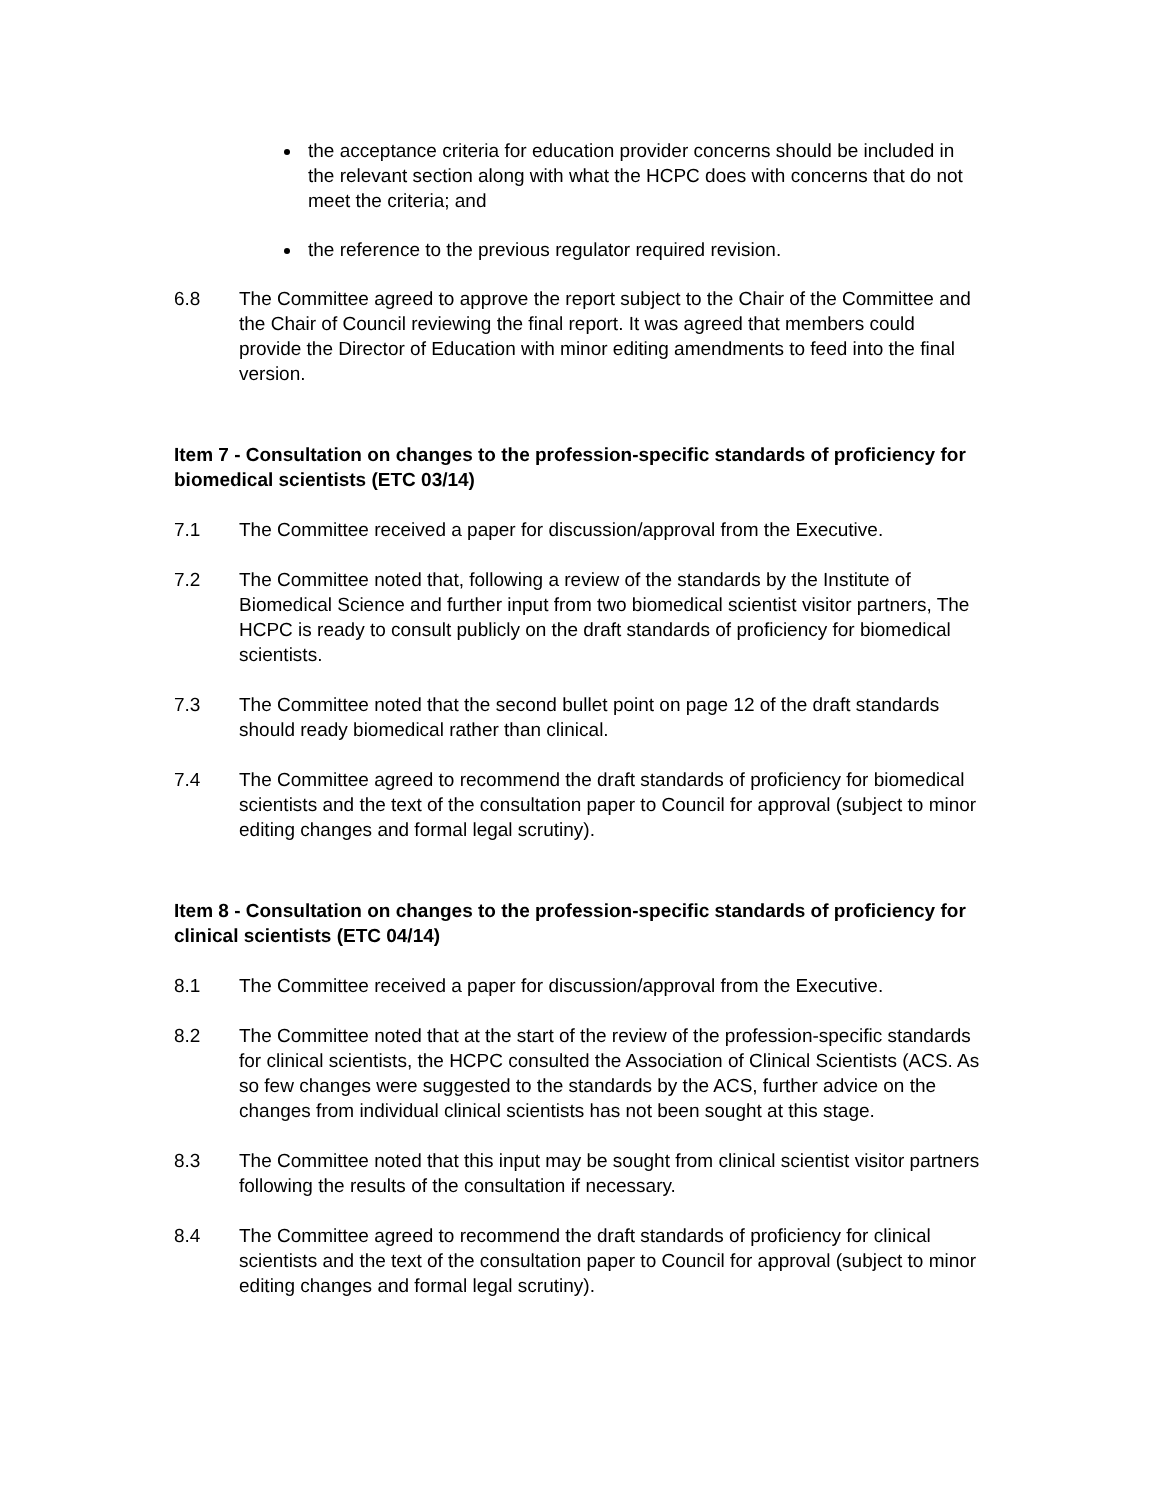the acceptance criteria for education provider concerns should be included in the relevant section along with what the HCPC does with concerns that do not meet the criteria; and
the reference to the previous regulator required revision.
6.8 The Committee agreed to approve the report subject to the Chair of the Committee and the Chair of Council reviewing the final report. It was agreed that members could provide the Director of Education with minor editing amendments to feed into the final version.
Item 7 - Consultation on changes to the profession-specific standards of proficiency for biomedical scientists (ETC 03/14)
7.1 The Committee received a paper for discussion/approval from the Executive.
7.2 The Committee noted that, following a review of the standards by the Institute of Biomedical Science and further input from two biomedical scientist visitor partners, The HCPC is ready to consult publicly on the draft standards of proficiency for biomedical scientists.
7.3 The Committee noted that the second bullet point on page 12 of the draft standards should ready biomedical rather than clinical.
7.4 The Committee agreed to recommend the draft standards of proficiency for biomedical scientists and the text of the consultation paper to Council for approval (subject to minor editing changes and formal legal scrutiny).
Item 8 - Consultation on changes to the profession-specific standards of proficiency for clinical scientists (ETC 04/14)
8.1 The Committee received a paper for discussion/approval from the Executive.
8.2 The Committee noted that at the start of the review of the profession-specific standards for clinical scientists, the HCPC consulted the Association of Clinical Scientists (ACS. As so few changes were suggested to the standards by the ACS, further advice on the changes from individual clinical scientists has not been sought at this stage.
8.3 The Committee noted that this input may be sought from clinical scientist visitor partners following the results of the consultation if necessary.
8.4 The Committee agreed to recommend the draft standards of proficiency for clinical scientists and the text of the consultation paper to Council for approval (subject to minor editing changes and formal legal scrutiny).